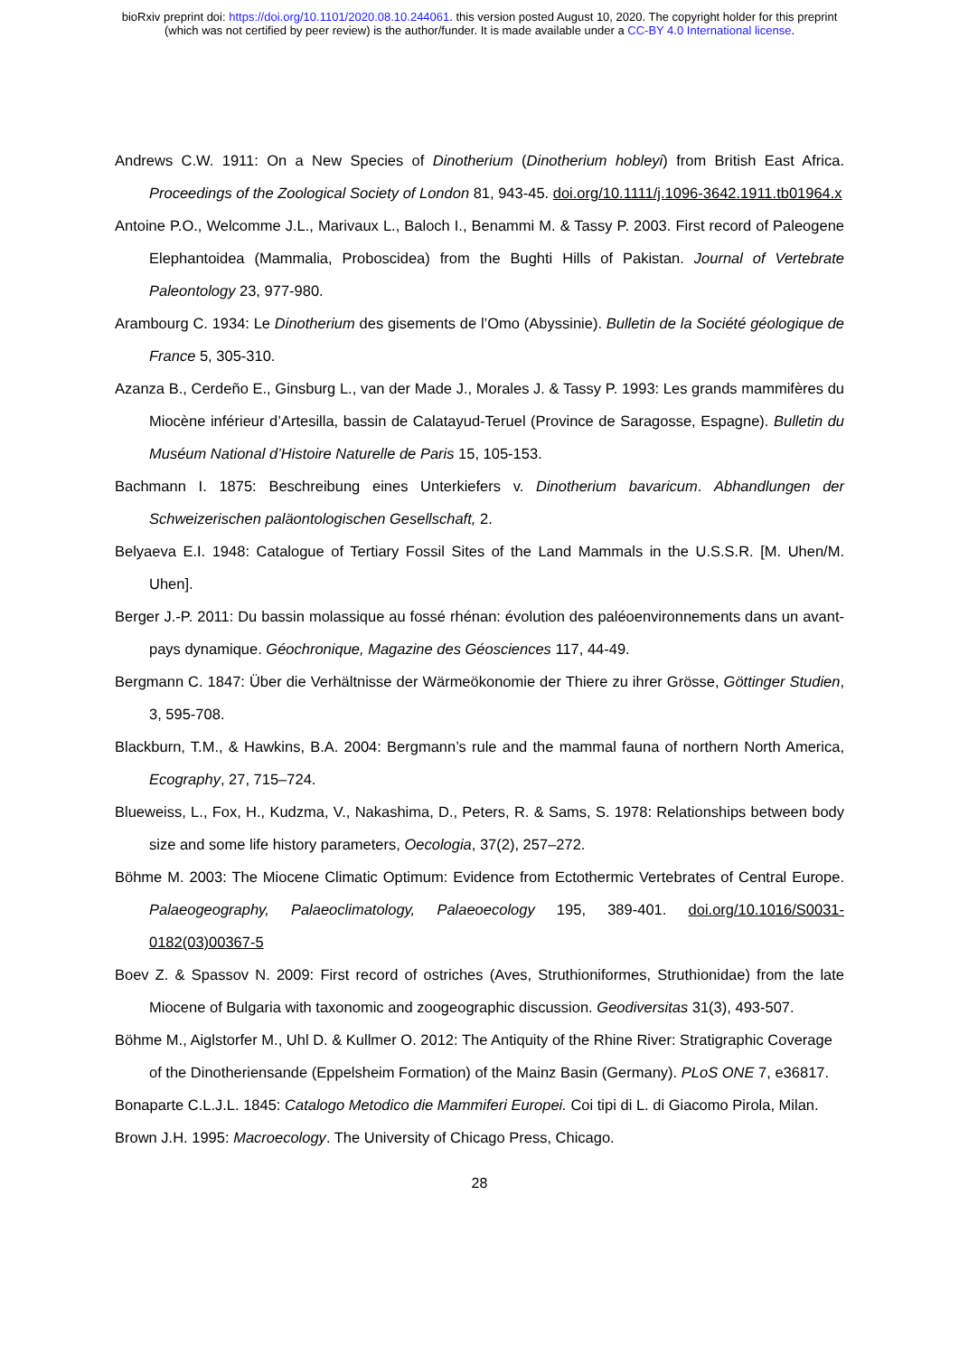bioRxiv preprint doi: https://doi.org/10.1101/2020.08.10.244061. this version posted August 10, 2020. The copyright holder for this preprint
(which was not certified by peer review) is the author/funder. It is made available under a CC-BY 4.0 International license.
Andrews C.W. 1911: On a New Species of Dinotherium (Dinotherium hobleyi) from British East Africa. Proceedings of the Zoological Society of London 81, 943-45. doi.org/10.1111/j.1096-3642.1911.tb01964.x
Antoine P.O., Welcomme J.L., Marivaux L., Baloch I., Benammi M. & Tassy P. 2003. First record of Paleogene Elephantoidea (Mammalia, Proboscidea) from the Bughti Hills of Pakistan. Journal of Vertebrate Paleontology 23, 977-980.
Arambourg C. 1934: Le Dinotherium des gisements de l’Omo (Abyssinie). Bulletin de la Société géologique de France 5, 305-310.
Azanza B., Cerdeño E., Ginsburg L., van der Made J., Morales J. & Tassy P. 1993: Les grands mammifères du Miocène inférieur d’Artesilla, bassin de Calatayud-Teruel (Province de Saragosse, Espagne). Bulletin du Muséum National d’Histoire Naturelle de Paris 15, 105-153.
Bachmann I. 1875: Beschreibung eines Unterkiefers v. Dinotherium bavaricum. Abhandlungen der Schweizerischen paläontologischen Gesellschaft, 2.
Belyaeva E.I. 1948: Catalogue of Tertiary Fossil Sites of the Land Mammals in the U.S.S.R. [M. Uhen/M. Uhen].
Berger J.-P. 2011: Du bassin molassique au fossé rhénan: évolution des paléoenvironnements dans un avant-pays dynamique. Géochronique, Magazine des Géosciences 117, 44-49.
Bergmann C. 1847: Über die Verhältnisse der Wärmeökonomie der Thiere zu ihrer Grösse, Göttinger Studien, 3, 595-708.
Blackburn, T.M., & Hawkins, B.A. 2004: Bergmann’s rule and the mammal fauna of northern North America, Ecography, 27, 715–724.
Blueweiss, L., Fox, H., Kudzma, V., Nakashima, D., Peters, R. & Sams, S. 1978: Relationships between body size and some life history parameters, Oecologia, 37(2), 257–272.
Böhme M. 2003: The Miocene Climatic Optimum: Evidence from Ectothermic Vertebrates of Central Europe. Palaeogeography, Palaeoclimatology, Palaeoecology 195, 389-401. doi.org/10.1016/S0031-0182(03)00367-5
Boev Z. & Spassov N. 2009: First record of ostriches (Aves, Struthioniformes, Struthionidae) from the late Miocene of Bulgaria with taxonomic and zoogeographic discussion. Geodiversitas 31(3), 493-507.
Böhme M., Aiglstorfer M., Uhl D. & Kullmer O. 2012: The Antiquity of the Rhine River: Stratigraphic Coverage of the Dinotheriensande (Eppelsheim Formation) of the Mainz Basin (Germany). PLoS ONE 7, e36817.
Bonaparte C.L.J.L. 1845: Catalogo Metodico die Mammiferi Europei. Coi tipi di L. di Giacomo Pirola, Milan.
Brown J.H. 1995: Macroecology. The University of Chicago Press, Chicago.
28